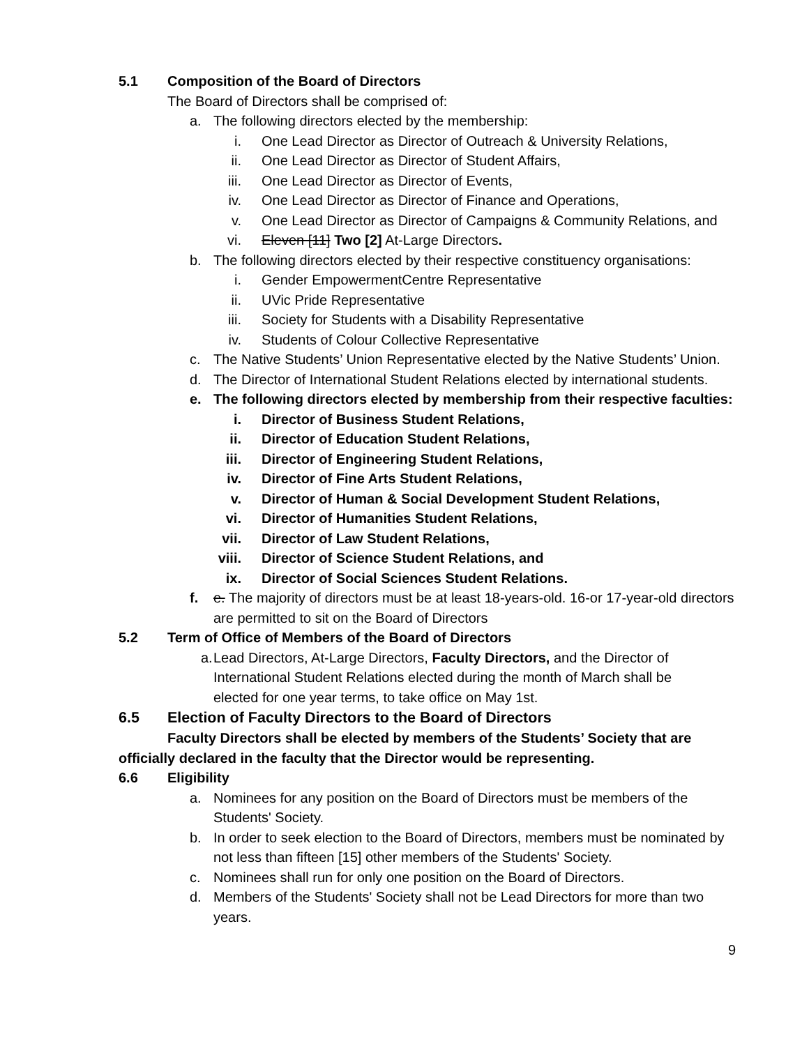5.1 Composition of the Board of Directors
The Board of Directors shall be comprised of:
a. The following directors elected by the membership:
i. One Lead Director as Director of Outreach & University Relations,
ii. One Lead Director as Director of Student Affairs,
iii. One Lead Director as Director of Events,
iv. One Lead Director as Director of Finance and Operations,
v. One Lead Director as Director of Campaigns & Community Relations, and
vi. Eleven [11] Two [2] At-Large Directors.
b. The following directors elected by their respective constituency organisations:
i. Gender EmpowermentCentre Representative
ii. UVic Pride Representative
iii. Society for Students with a Disability Representative
iv. Students of Colour Collective Representative
c. The Native Students’ Union Representative elected by the Native Students’ Union.
d. The Director of International Student Relations elected by international students.
e. The following directors elected by membership from their respective faculties:
i. Director of Business Student Relations,
ii. Director of Education Student Relations,
iii. Director of Engineering Student Relations,
iv. Director of Fine Arts Student Relations,
v. Director of Human & Social Development Student Relations,
vi. Director of Humanities Student Relations,
vii. Director of Law Student Relations,
viii. Director of Science Student Relations, and
ix. Director of Social Sciences Student Relations.
f. e. The majority of directors must be at least 18-years-old. 16-or 17-year-old directors are permitted to sit on the Board of Directors
5.2 Term of Office of Members of the Board of Directors
a. Lead Directors, At-Large Directors, Faculty Directors, and the Director of International Student Relations elected during the month of March shall be elected for one year terms, to take office on May 1st.
6.5 Election of Faculty Directors to the Board of Directors
Faculty Directors shall be elected by members of the Students’ Society that are officially declared in the faculty that the Director would be representing.
6.6 Eligibility
a. Nominees for any position on the Board of Directors must be members of the Students' Society.
b. In order to seek election to the Board of Directors, members must be nominated by not less than fifteen [15] other members of the Students' Society.
c. Nominees shall run for only one position on the Board of Directors.
d. Members of the Students' Society shall not be Lead Directors for more than two years.
9